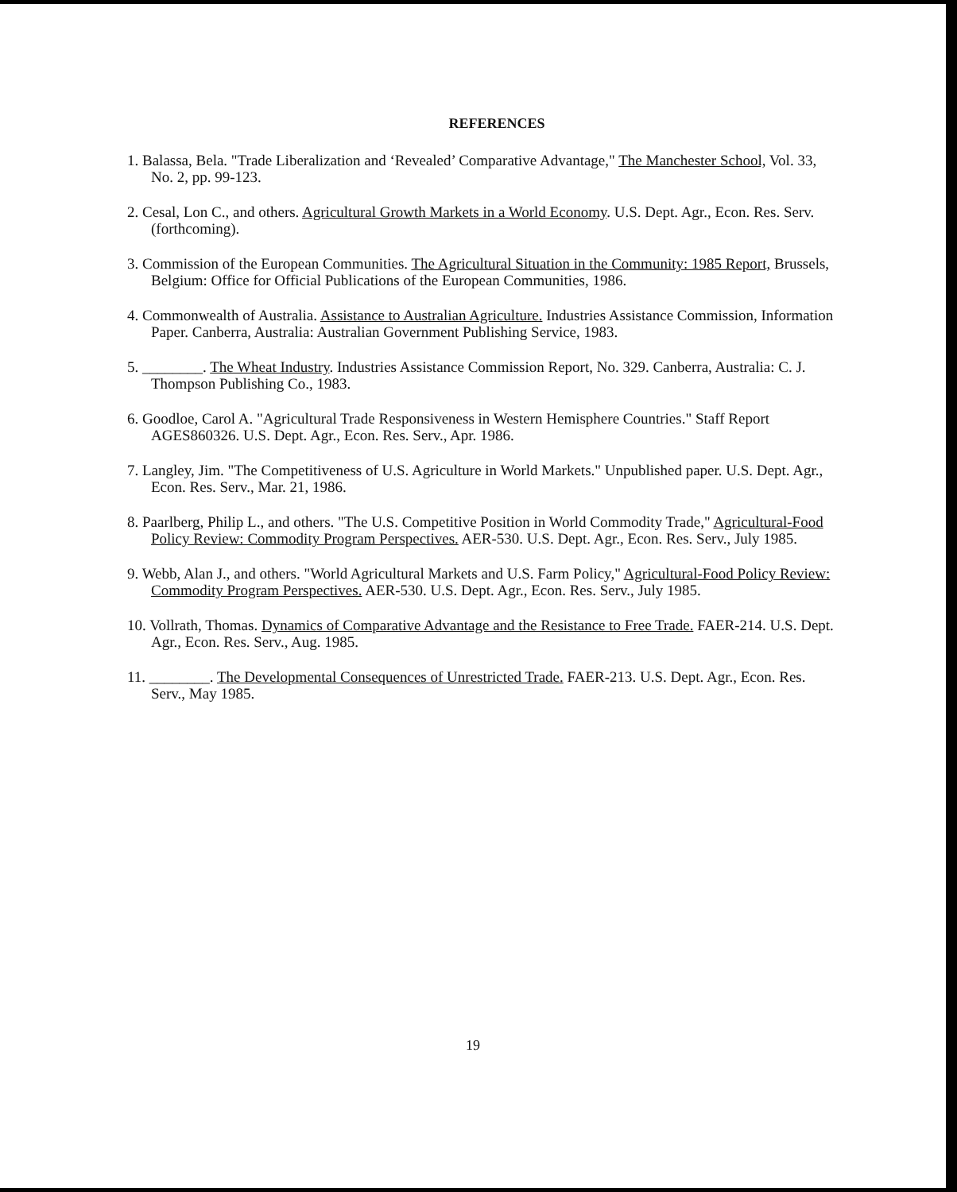REFERENCES
1. Balassa, Bela. "Trade Liberalization and ‘Revealed’ Comparative Advantage," The Manchester School, Vol. 33, No. 2, pp. 99-123.
2. Cesal, Lon C., and others. Agricultural Growth Markets in a World Economy. U.S. Dept. Agr., Econ. Res. Serv. (forthcoming).
3. Commission of the European Communities. The Agricultural Situation in the Community: 1985 Report, Brussels, Belgium: Office for Official Publications of the European Communities, 1986.
4. Commonwealth of Australia. Assistance to Australian Agriculture. Industries Assistance Commission, Information Paper. Canberra, Australia: Australian Government Publishing Service, 1983.
5. ________. The Wheat Industry. Industries Assistance Commission Report, No. 329. Canberra, Australia: C. J. Thompson Publishing Co., 1983.
6. Goodloe, Carol A. "Agricultural Trade Responsiveness in Western Hemisphere Countries." Staff Report AGES860326. U.S. Dept. Agr., Econ. Res. Serv., Apr. 1986.
7. Langley, Jim. "The Competitiveness of U.S. Agriculture in World Markets." Unpublished paper. U.S. Dept. Agr., Econ. Res. Serv., Mar. 21, 1986.
8. Paarlberg, Philip L., and others. "The U.S. Competitive Position in World Commodity Trade," Agricultural-Food Policy Review: Commodity Program Perspectives. AER-530. U.S. Dept. Agr., Econ. Res. Serv., July 1985.
9. Webb, Alan J., and others. "World Agricultural Markets and U.S. Farm Policy," Agricultural-Food Policy Review: Commodity Program Perspectives. AER-530. U.S. Dept. Agr., Econ. Res. Serv., July 1985.
10. Vollrath, Thomas. Dynamics of Comparative Advantage and the Resistance to Free Trade. FAER-214. U.S. Dept. Agr., Econ. Res. Serv., Aug. 1985.
11. ________. The Developmental Consequences of Unrestricted Trade. FAER-213. U.S. Dept. Agr., Econ. Res. Serv., May 1985.
19